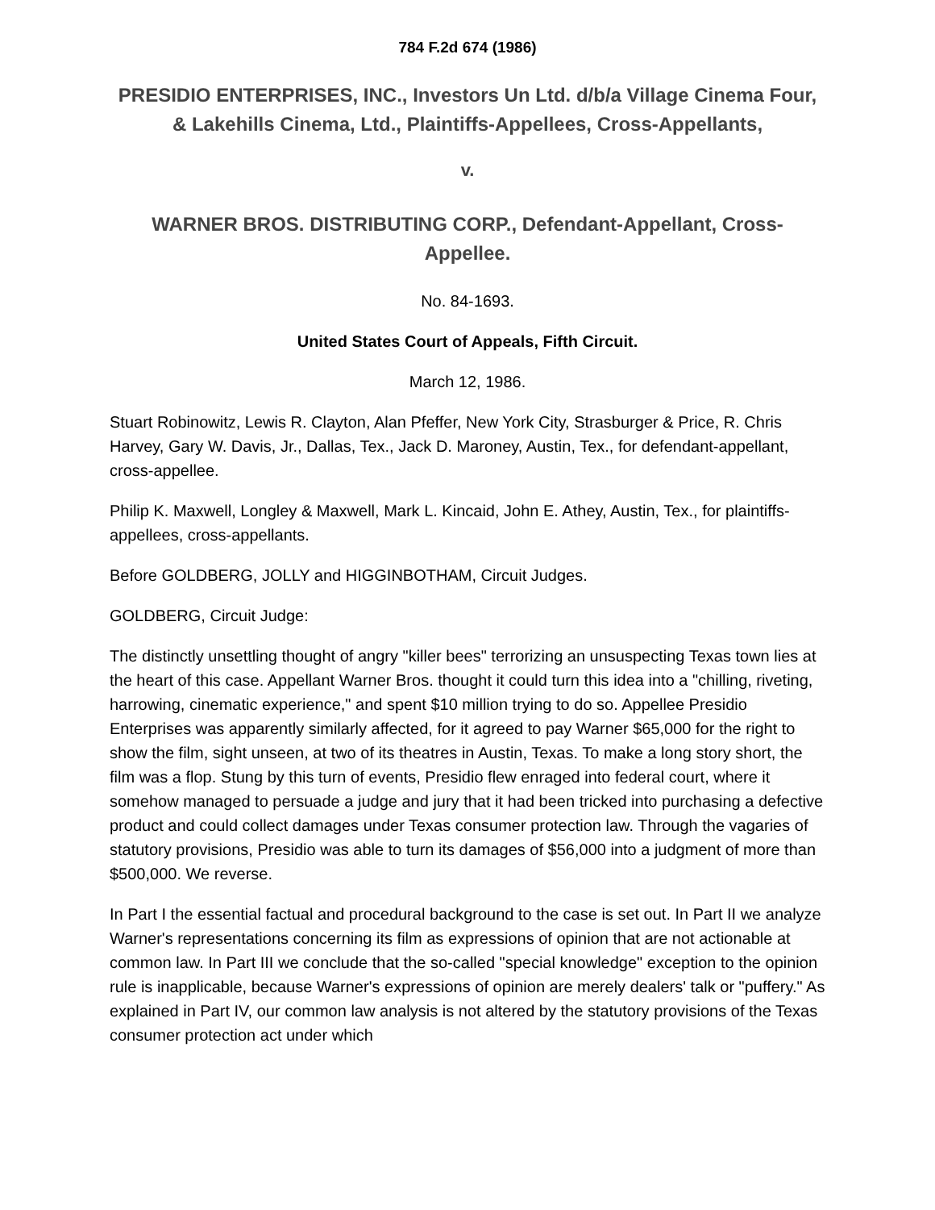784 F.2d 674 (1986)
PRESIDIO ENTERPRISES, INC., Investors Un Ltd. d/b/a Village Cinema Four, & Lakehills Cinema, Ltd., Plaintiffs-Appellees, Cross-Appellants,
v.
WARNER BROS. DISTRIBUTING CORP., Defendant-Appellant, Cross-Appellee.
No. 84-1693.
United States Court of Appeals, Fifth Circuit.
March 12, 1986.
Stuart Robinowitz, Lewis R. Clayton, Alan Pfeffer, New York City, Strasburger & Price, R. Chris Harvey, Gary W. Davis, Jr., Dallas, Tex., Jack D. Maroney, Austin, Tex., for defendant-appellant, cross-appellee.
Philip K. Maxwell, Longley & Maxwell, Mark L. Kincaid, John E. Athey, Austin, Tex., for plaintiffs-appellees, cross-appellants.
Before GOLDBERG, JOLLY and HIGGINBOTHAM, Circuit Judges.
GOLDBERG, Circuit Judge:
The distinctly unsettling thought of angry "killer bees" terrorizing an unsuspecting Texas town lies at the heart of this case. Appellant Warner Bros. thought it could turn this idea into a "chilling, riveting, harrowing, cinematic experience," and spent $10 million trying to do so. Appellee Presidio Enterprises was apparently similarly affected, for it agreed to pay Warner $65,000 for the right to show the film, sight unseen, at two of its theatres in Austin, Texas. To make a long story short, the film was a flop. Stung by this turn of events, Presidio flew enraged into federal court, where it somehow managed to persuade a judge and jury that it had been tricked into purchasing a defective product and could collect damages under Texas consumer protection law. Through the vagaries of statutory provisions, Presidio was able to turn its damages of $56,000 into a judgment of more than $500,000. We reverse.
In Part I the essential factual and procedural background to the case is set out. In Part II we analyze Warner's representations concerning its film as expressions of opinion that are not actionable at common law. In Part III we conclude that the so-called "special knowledge" exception to the opinion rule is inapplicable, because Warner's expressions of opinion are merely dealers' talk or "puffery." As explained in Part IV, our common law analysis is not altered by the statutory provisions of the Texas consumer protection act under which